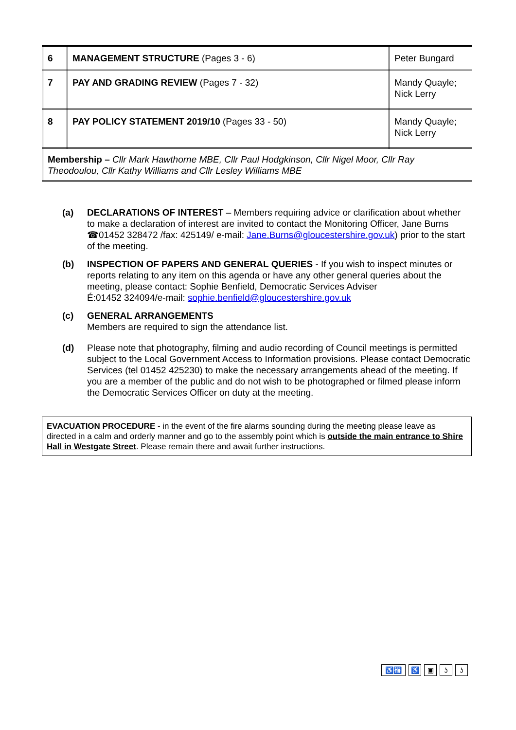| 6 | MANAGEMENT STRUCTURE (Pages 3 - 6) | Peter Bungard |
| 7 | PAY AND GRADING REVIEW (Pages 7 - 32) | Mandy Quayle; Nick Lerry |
| 8 | PAY POLICY STATEMENT 2019/10 (Pages 33 - 50) | Mandy Quayle; Nick Lerry |
| Membership – Cllr Mark Hawthorne MBE, Cllr Paul Hodgkinson, Cllr Nigel Moor, Cllr Ray Theodoulou, Cllr Kathy Williams and Cllr Lesley Williams MBE | | |
(a) DECLARATIONS OF INTEREST – Members requiring advice or clarification about whether to make a declaration of interest are invited to contact the Monitoring Officer, Jane Burns ☎01452 328472 /fax: 425149/ e-mail: Jane.Burns@gloucestershire.gov.uk) prior to the start of the meeting.
(b) INSPECTION OF PAPERS AND GENERAL QUERIES - If you wish to inspect minutes or reports relating to any item on this agenda or have any other general queries about the meeting, please contact: Sophie Benfield, Democratic Services Adviser
É:01452 324094/e-mail: sophie.benfield@gloucestershire.gov.uk
(c) GENERAL ARRANGEMENTS
Members are required to sign the attendance list.
(d) Please note that photography, filming and audio recording of Council meetings is permitted subject to the Local Government Access to Information provisions. Please contact Democratic Services (tel 01452 425230) to make the necessary arrangements ahead of the meeting. If you are a member of the public and do not wish to be photographed or filmed please inform the Democratic Services Officer on duty at the meeting.
EVACUATION PROCEDURE - in the event of the fire alarms sounding during the meeting please leave as directed in a calm and orderly manner and go to the assembly point which is outside the main entrance to Shire Hall in Westgate Street. Please remain there and await further instructions.
♿🚻 ♿ ▣ ʖʖ